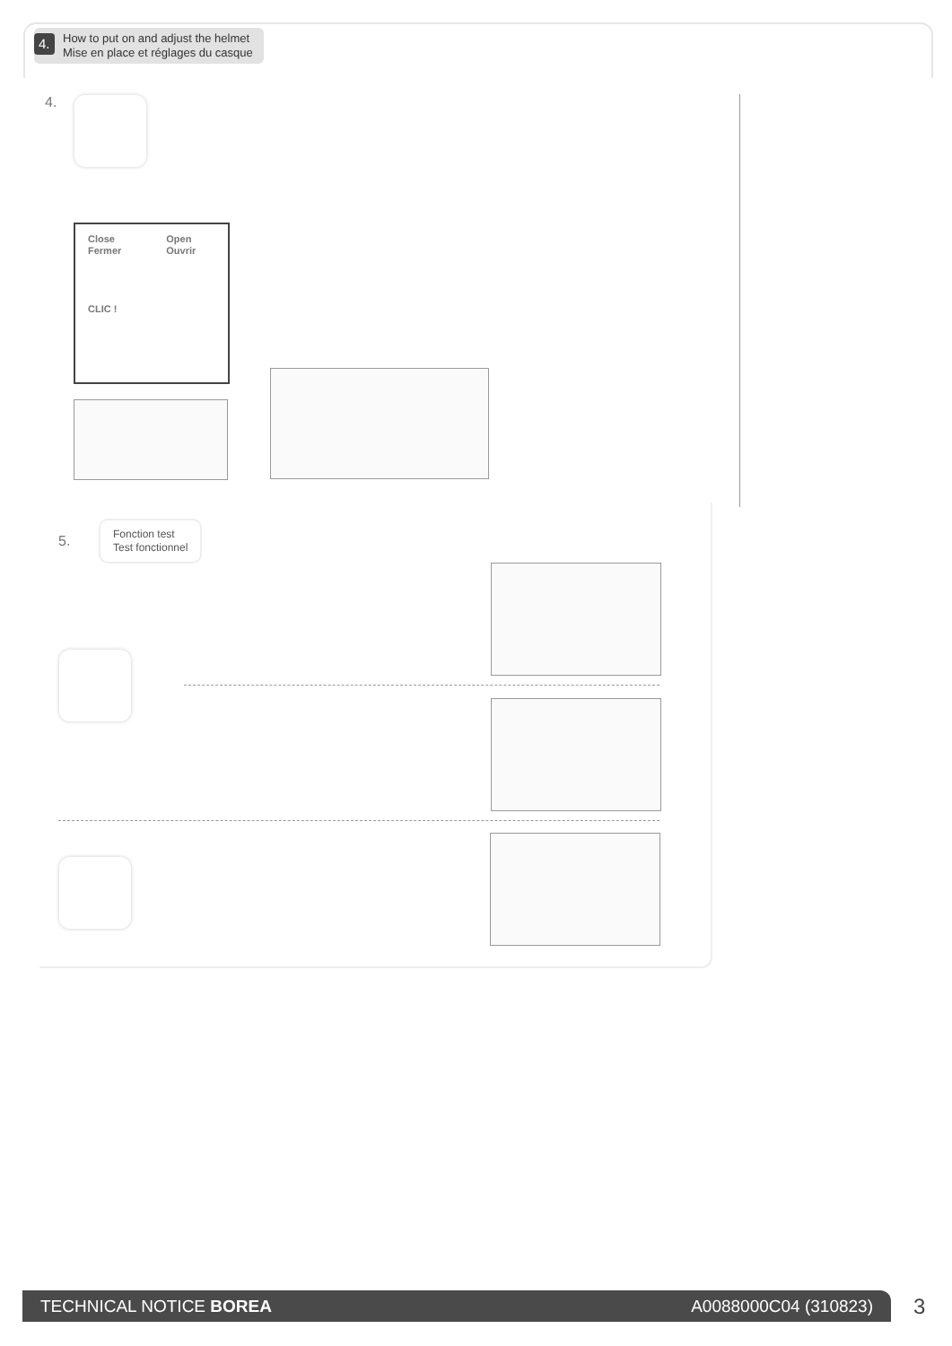4. How to put on and adjust the helmet
Mise en place et réglages du casque
4.
Close
Fermer
CLIC !
Open
Ouvrir
5.
Fonction test
Test fonctionnel
TECHNICAL NOTICE BOREA A0088000C04 (310823) 3